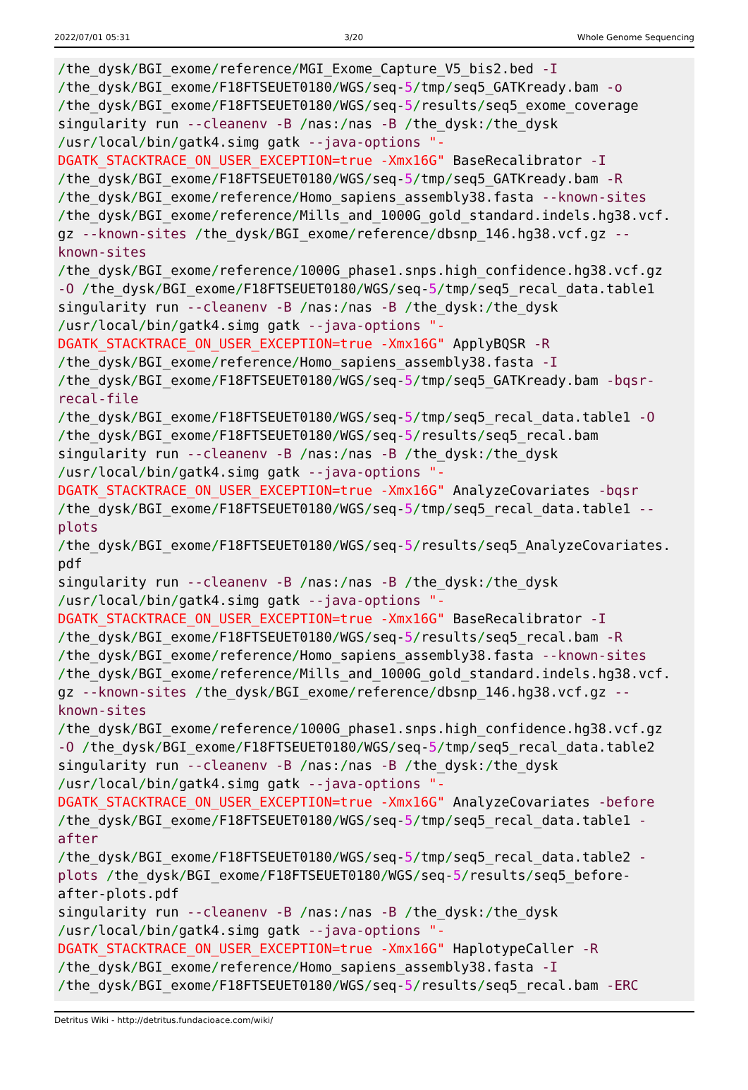2022/07/01 05:31 3/20 Whole Genome Sequencing
/the_dysk/BGI_exome/reference/MGI_Exome_Capture_V5_bis2.bed -I
/the_dysk/BGI_exome/F18FTSEUET0180/WGS/seq-5/tmp/seq5_GATKready.bam -o
/the_dysk/BGI_exome/F18FTSEUET0180/WGS/seq-5/results/seq5_exome_coverage
singularity run --cleanenv -B /nas:/nas -B /the_dysk:/the_dysk
/usr/local/bin/gatk4.simg gatk --java-options "-
DGATK_STACKTRACE_ON_USER_EXCEPTION=true -Xmx16G" BaseRecalibrator -I
/the_dysk/BGI_exome/F18FTSEUET0180/WGS/seq-5/tmp/seq5_GATKready.bam -R
/the_dysk/BGI_exome/reference/Homo_sapiens_assembly38.fasta --known-sites
/the_dysk/BGI_exome/reference/Mills_and_1000G_gold_standard.indels.hg38.vcf.
gz --known-sites /the_dysk/BGI_exome/reference/dbsnp_146.hg38.vcf.gz --
known-sites
/the_dysk/BGI_exome/reference/1000G_phase1.snps.high_confidence.hg38.vcf.gz
-O /the_dysk/BGI_exome/F18FTSEUET0180/WGS/seq-5/tmp/seq5_recal_data.table1
singularity run --cleanenv -B /nas:/nas -B /the_dysk:/the_dysk
/usr/local/bin/gatk4.simg gatk --java-options "-
DGATK_STACKTRACE_ON_USER_EXCEPTION=true -Xmx16G" ApplyBQSR -R
/the_dysk/BGI_exome/reference/Homo_sapiens_assembly38.fasta -I
/the_dysk/BGI_exome/F18FTSEUET0180/WGS/seq-5/tmp/seq5_GATKready.bam -bqsr-
recal-file
/the_dysk/BGI_exome/F18FTSEUET0180/WGS/seq-5/tmp/seq5_recal_data.table1 -O
/the_dysk/BGI_exome/F18FTSEUET0180/WGS/seq-5/results/seq5_recal.bam
singularity run --cleanenv -B /nas:/nas -B /the_dysk:/the_dysk
/usr/local/bin/gatk4.simg gatk --java-options "-
DGATK_STACKTRACE_ON_USER_EXCEPTION=true -Xmx16G" AnalyzeCovariates -bqsr
/the_dysk/BGI_exome/F18FTSEUET0180/WGS/seq-5/tmp/seq5_recal_data.table1 --
plots
/the_dysk/BGI_exome/F18FTSEUET0180/WGS/seq-5/results/seq5_AnalyzeCovariates.
pdf
singularity run --cleanenv -B /nas:/nas -B /the_dysk:/the_dysk
/usr/local/bin/gatk4.simg gatk --java-options "-
DGATK_STACKTRACE_ON_USER_EXCEPTION=true -Xmx16G" BaseRecalibrator -I
/the_dysk/BGI_exome/F18FTSEUET0180/WGS/seq-5/results/seq5_recal.bam -R
/the_dysk/BGI_exome/reference/Homo_sapiens_assembly38.fasta --known-sites
/the_dysk/BGI_exome/reference/Mills_and_1000G_gold_standard.indels.hg38.vcf.
gz --known-sites /the_dysk/BGI_exome/reference/dbsnp_146.hg38.vcf.gz --
known-sites
/the_dysk/BGI_exome/reference/1000G_phase1.snps.high_confidence.hg38.vcf.gz
-O /the_dysk/BGI_exome/F18FTSEUET0180/WGS/seq-5/tmp/seq5_recal_data.table2
singularity run --cleanenv -B /nas:/nas -B /the_dysk:/the_dysk
/usr/local/bin/gatk4.simg gatk --java-options "-
DGATK_STACKTRACE_ON_USER_EXCEPTION=true -Xmx16G" AnalyzeCovariates -before
/the_dysk/BGI_exome/F18FTSEUET0180/WGS/seq-5/tmp/seq5_recal_data.table1 -
after
/the_dysk/BGI_exome/F18FTSEUET0180/WGS/seq-5/tmp/seq5_recal_data.table2 -
plots /the_dysk/BGI_exome/F18FTSEUET0180/WGS/seq-5/results/seq5_before-
after-plots.pdf
singularity run --cleanenv -B /nas:/nas -B /the_dysk:/the_dysk
/usr/local/bin/gatk4.simg gatk --java-options "-
DGATK_STACKTRACE_ON_USER_EXCEPTION=true -Xmx16G" HaplotypeCaller -R
/the_dysk/BGI_exome/reference/Homo_sapiens_assembly38.fasta -I
/the_dysk/BGI_exome/F18FTSEUET0180/WGS/seq-5/results/seq5_recal.bam -ERC
Detritus Wiki - http://detritus.fundacioace.com/wiki/